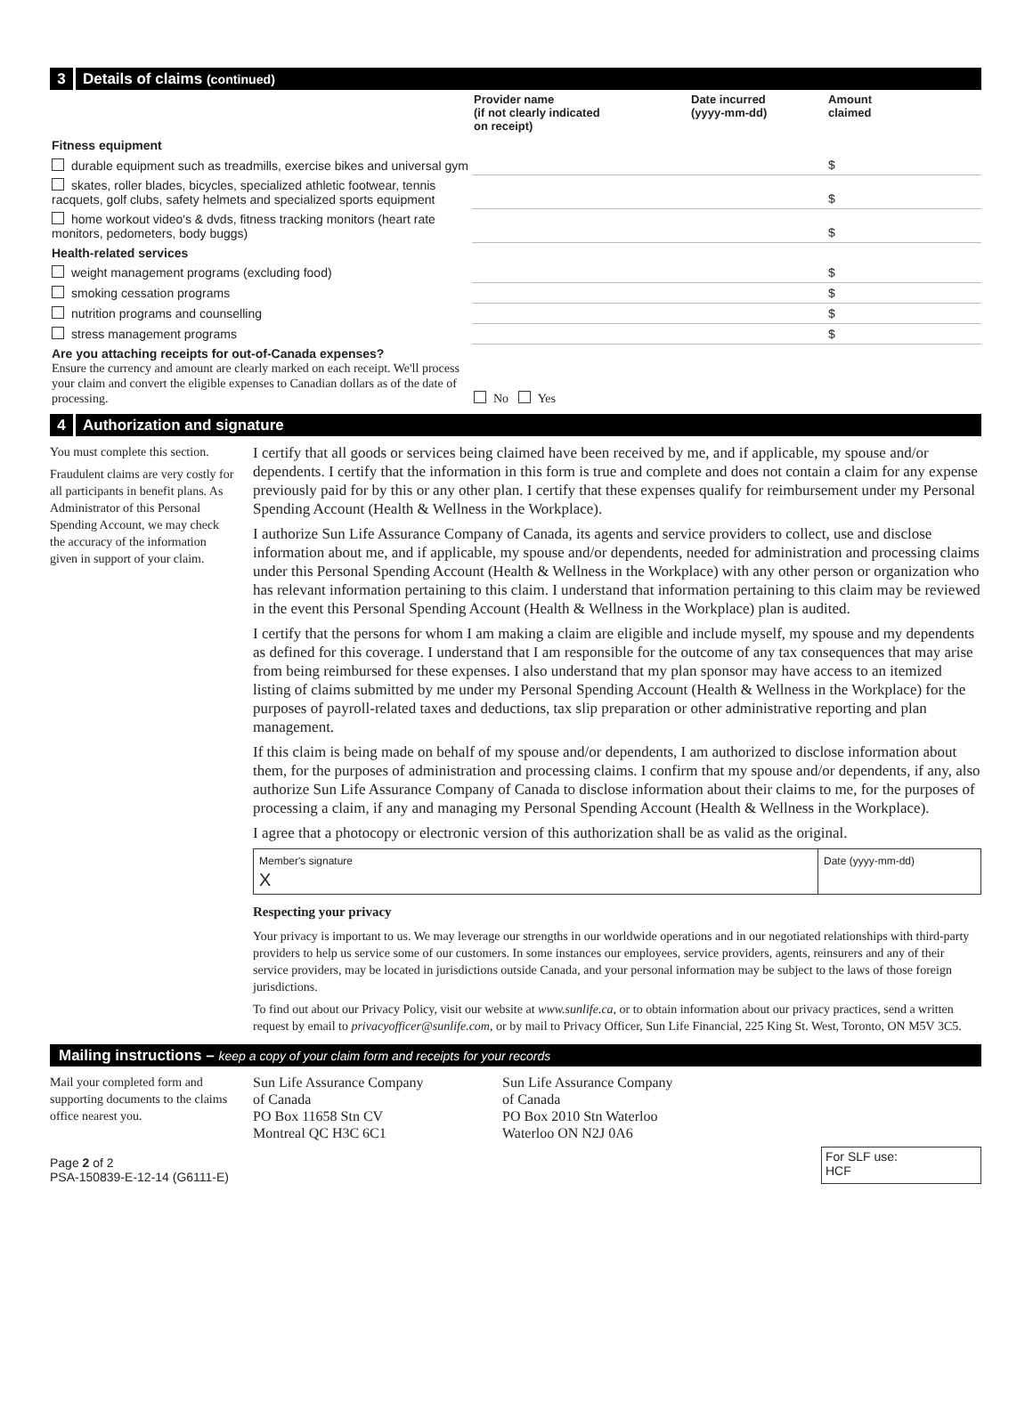3 Details of claims (continued)
| | Provider name (if not clearly indicated on receipt) | Date incurred (yyyy-mm-dd) | Amount claimed |
| --- | --- | --- | --- |
| Fitness equipment | | | |
| durable equipment such as treadmills, exercise bikes and universal gym | | | $ |
| skates, roller blades, bicycles, specialized athletic footwear, tennis racquets, golf clubs, safety helmets and specialized sports equipment | | | $ |
| home workout video's & dvds, fitness tracking monitors (heart rate monitors, pedometers, body buggs) | | | $ |
| Health-related services | | | |
| weight management programs (excluding food) | | | $ |
| smoking cessation programs | | | $ |
| nutrition programs and counselling | | | $ |
| stress management programs | | | $ |
| Are you attaching receipts for out-of-Canada expenses? Ensure the currency and amount are clearly marked on each receipt. We'll process your claim and convert the eligible expenses to Canadian dollars as of the date of processing. | No Yes | | |
4 Authorization and signature
You must complete this section.
Fraudulent claims are very costly for all participants in benefit plans. As Administrator of this Personal Spending Account, we may check the accuracy of the information given in support of your claim.
I certify that all goods or services being claimed have been received by me, and if applicable, my spouse and/or dependents. I certify that the information in this form is true and complete and does not contain a claim for any expense previously paid for by this or any other plan. I certify that these expenses qualify for reimbursement under my Personal Spending Account (Health & Wellness in the Workplace).
I authorize Sun Life Assurance Company of Canada, its agents and service providers to collect, use and disclose information about me, and if applicable, my spouse and/or dependents, needed for administration and processing claims under this Personal Spending Account (Health & Wellness in the Workplace) with any other person or organization who has relevant information pertaining to this claim. I understand that information pertaining to this claim may be reviewed in the event this Personal Spending Account (Health & Wellness in the Workplace) plan is audited.
I certify that the persons for whom I am making a claim are eligible and include myself, my spouse and my dependents as defined for this coverage. I understand that I am responsible for the outcome of any tax consequences that may arise from being reimbursed for these expenses. I also understand that my plan sponsor may have access to an itemized listing of claims submitted by me under my Personal Spending Account (Health & Wellness in the Workplace) for the purposes of payroll-related taxes and deductions, tax slip preparation or other administrative reporting and plan management.
If this claim is being made on behalf of my spouse and/or dependents, I am authorized to disclose information about them, for the purposes of administration and processing claims. I confirm that my spouse and/or dependents, if any, also authorize Sun Life Assurance Company of Canada to disclose information about their claims to me, for the purposes of processing a claim, if any and managing my Personal Spending Account (Health & Wellness in the Workplace).
I agree that a photocopy or electronic version of this authorization shall be as valid as the original.
Member's signature
X
Date (yyyy-mm-dd)
Respecting your privacy
Your privacy is important to us. We may leverage our strengths in our worldwide operations and in our negotiated relationships with third-party providers to help us service some of our customers. In some instances our employees, service providers, agents, reinsurers and any of their service providers, may be located in jurisdictions outside Canada, and your personal information may be subject to the laws of those foreign jurisdictions.
To find out about our Privacy Policy, visit our website at www.sunlife.ca, or to obtain information about our privacy practices, send a written request by email to privacyofficer@sunlife.com, or by mail to Privacy Officer, Sun Life Financial, 225 King St. West, Toronto, ON M5V 3C5.
Mailing instructions – keep a copy of your claim form and receipts for your records
Mail your completed form and supporting documents to the claims office nearest you.
Sun Life Assurance Company
of Canada
PO Box 11658 Stn CV
Montreal QC H3C 6C1
Sun Life Assurance Company
of Canada
PO Box 2010 Stn Waterloo
Waterloo ON N2J 0A6
Page 2 of 2
PSA-150839-E-12-14 (G6111-E)
For SLF use:
HCF